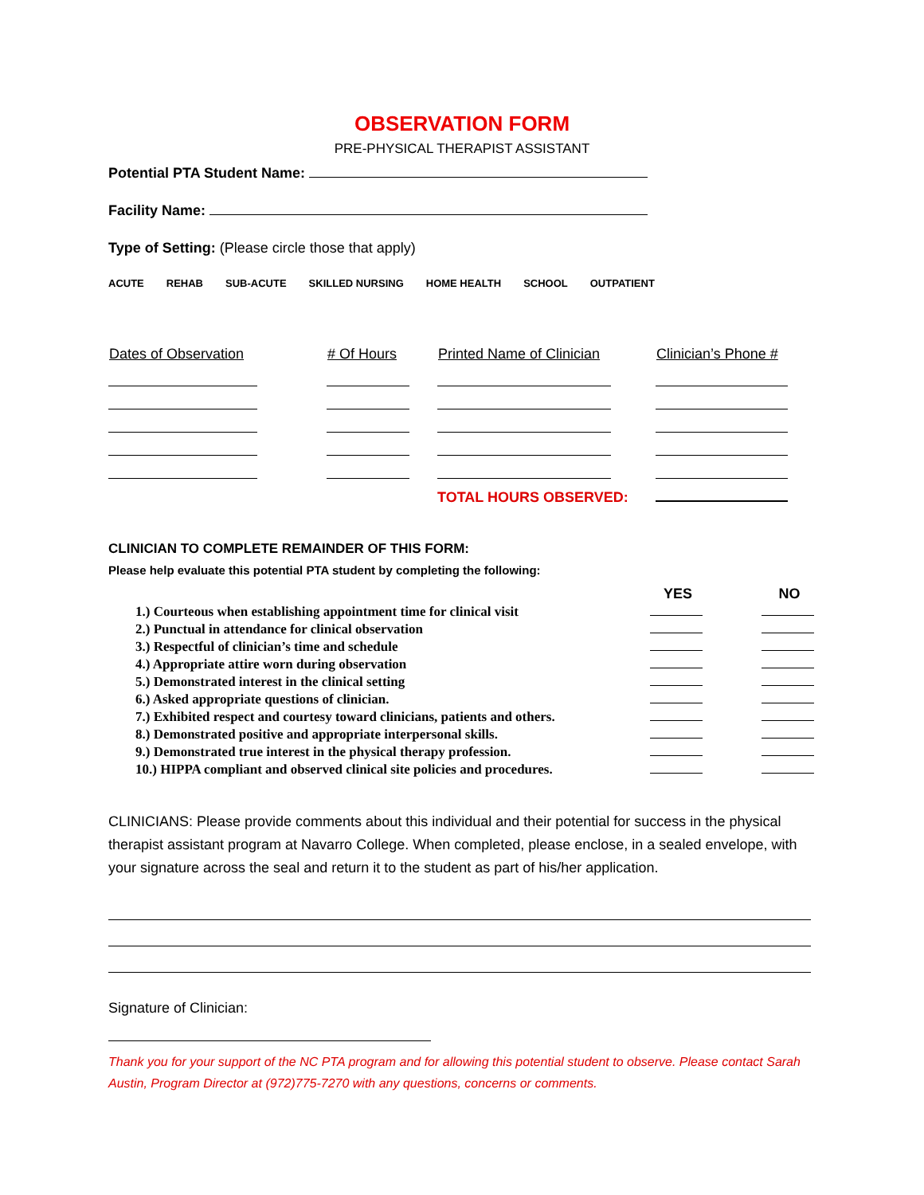OBSERVATION FORM
PRE-PHYSICAL THERAPIST ASSISTANT
Potential PTA Student Name:
Facility Name:
Type of Setting: (Please circle those that apply)
ACUTE REHAB SUB-ACUTE SKILLED NURSING HOME HEALTH SCHOOL OUTPATIENT
| Dates of Observation | # Of Hours | Printed Name of Clinician | Clinician’s Phone # |
| --- | --- | --- | --- |
| | | TOTAL HOURS OBSERVED: | |
CLINICIAN TO COMPLETE REMAINDER OF THIS FORM:
Please help evaluate this potential PTA student by completing the following:
| | YES | | NO |
| --- | --- | --- | --- |
| 1.) Courteous when establishing appointment time for clinical visit | | | |
| 2.) Punctual in attendance for clinical observation | | | |
| 3.) Respectful of clinician’s time and schedule | | | |
| 4.) Appropriate attire worn during observation | | | |
| 5.) Demonstrated interest in the clinical setting | | | |
| 6.) Asked appropriate questions of clinician. | | | |
| 7.) Exhibited respect and courtesy toward clinicians, patients and others. | | | |
| 8.) Demonstrated positive and appropriate interpersonal skills. | | | |
| 9.) Demonstrated true interest in the physical therapy profession. | | | |
| 10.) HIPPA compliant and observed clinical site policies and procedures. | | | |
CLINICIANS: Please provide comments about this individual and their potential for success in the physical therapist assistant program at Navarro College. When completed, please enclose, in a sealed envelope, with your signature across the seal and return it to the student as part of his/her application.
Signature of Clinician:
Thank you for your support of the NC PTA program and for allowing this potential student to observe. Please contact Sarah Austin, Program Director at (972)775-7270 with any questions, concerns or comments.